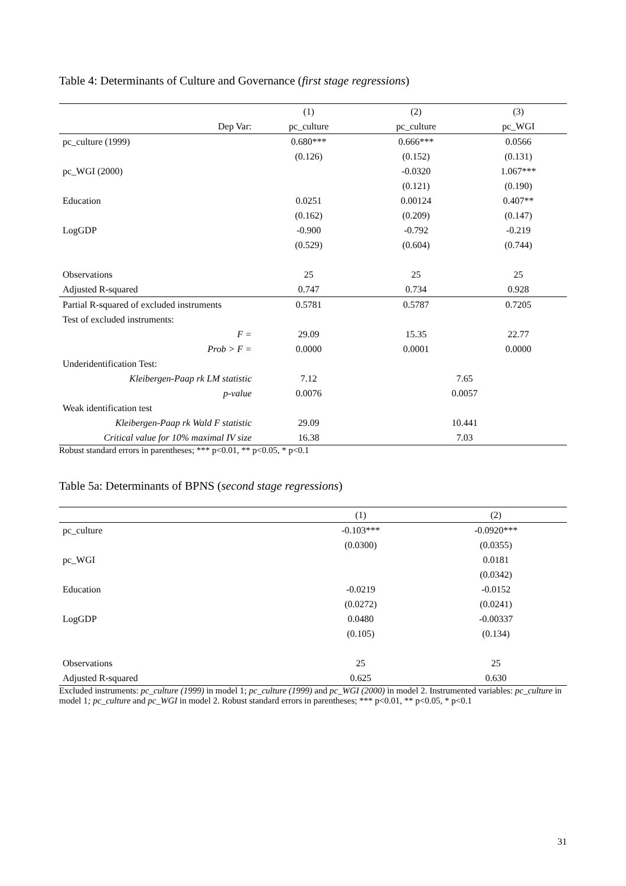Table 4: Determinants of Culture and Governance (first stage regressions)
| | (1) | (2) | (3) |
| Dep Var: | pc_culture | pc_culture | pc_WGI |
| pc_culture (1999) | 0.680*** | 0.666*** | 0.0566 |
| | (0.126) | (0.152) | (0.131) |
| pc_WGI (2000) | | -0.0320 | 1.067*** |
| | | (0.121) | (0.190) |
| Education | 0.0251 | 0.00124 | 0.407** |
| | (0.162) | (0.209) | (0.147) |
| LogGDP | -0.900 | -0.792 | -0.219 |
| | (0.529) | (0.604) | (0.744) |
| Observations | 25 | 25 | 25 |
| Adjusted R-squared | 0.747 | 0.734 | 0.928 |
| Partial R-squared of excluded instruments | 0.5781 | 0.5787 | 0.7205 |
| Test of excluded instruments: | | | |
| F = | 29.09 | 15.35 | 22.77 |
| Prob > F = | 0.0000 | 0.0001 | 0.0000 |
| Underidentification Test: | | | |
| Kleibergen-Paap rk LM statistic | 7.12 | 7.65 | |
| p-value | 0.0076 | 0.0057 | |
| Weak identification test | | | |
| Kleibergen-Paap rk Wald F statistic | 29.09 | 10.441 | |
| Critical value for 10% maximal IV size | 16.38 | 7.03 | |
Robust standard errors in parentheses; *** p<0.01, ** p<0.05, * p<0.1
Table 5a: Determinants of BPNS (second stage regressions)
| | (1) | (2) |
| pc_culture | -0.103*** | -0.0920*** |
| | (0.0300) | (0.0355) |
| pc_WGI | | 0.0181 |
| | | (0.0342) |
| Education | -0.0219 | -0.0152 |
| | (0.0272) | (0.0241) |
| LogGDP | 0.0480 | -0.00337 |
| | (0.105) | (0.134) |
| Observations | 25 | 25 |
| Adjusted R-squared | 0.625 | 0.630 |
Excluded instruments: pc_culture (1999) in model 1; pc_culture (1999) and pc_WGI (2000) in model 2. Instrumented variables: pc_culture in model 1; pc_culture and pc_WGI in model 2. Robust standard errors in parentheses; *** p<0.01, ** p<0.05, * p<0.1
31